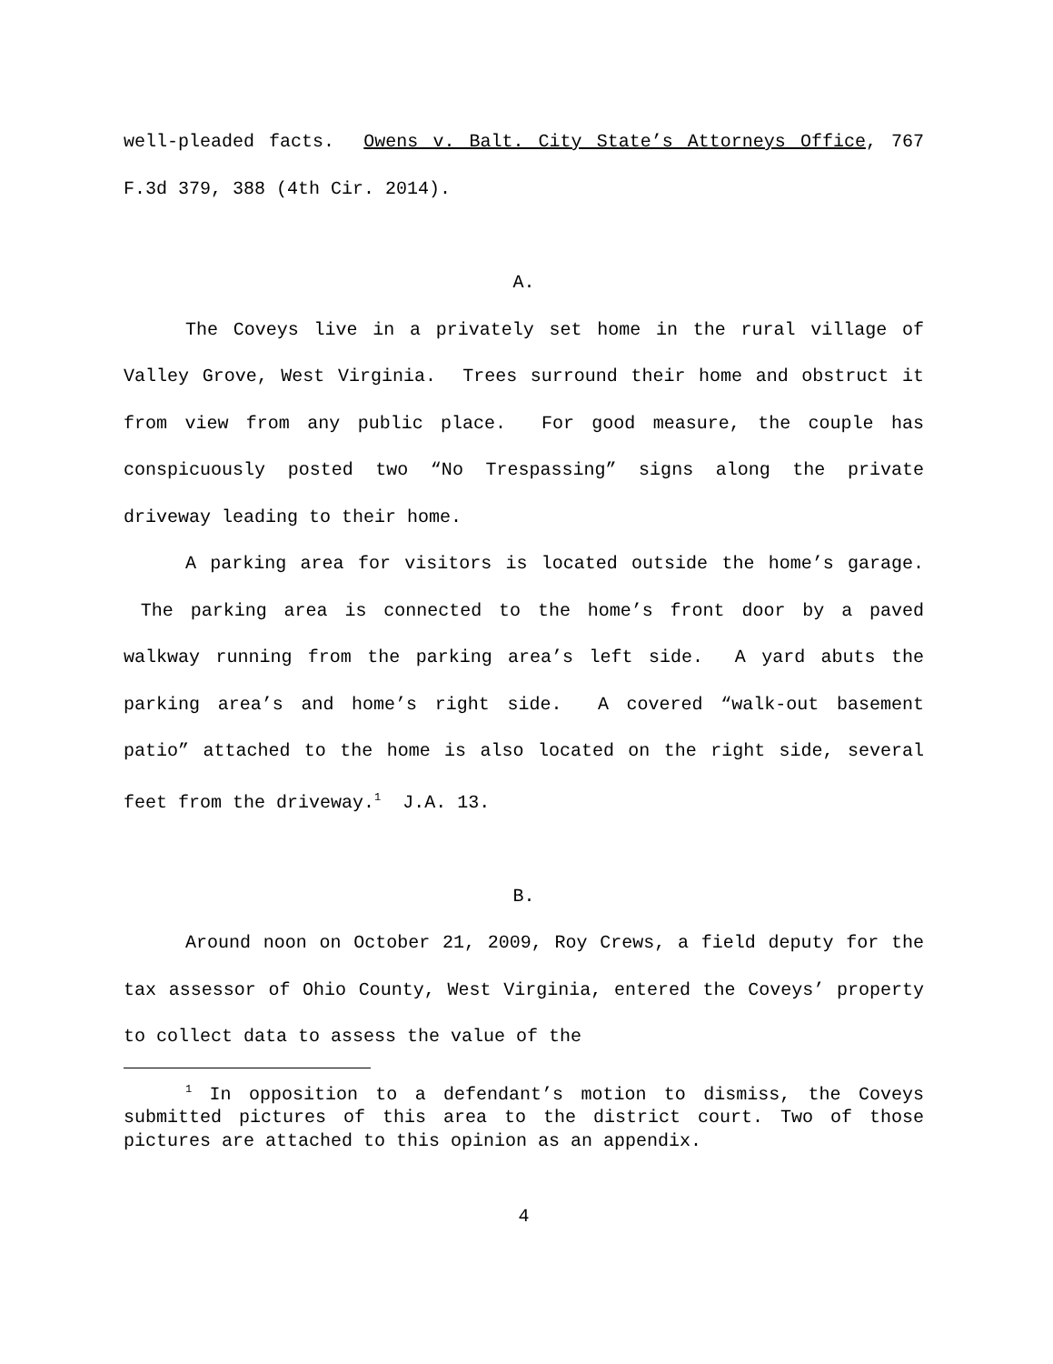well-pleaded facts. Owens v. Balt. City State’s Attorneys Office, 767 F.3d 379, 388 (4th Cir. 2014).
A.
The Coveys live in a privately set home in the rural village of Valley Grove, West Virginia. Trees surround their home and obstruct it from view from any public place. For good measure, the couple has conspicuously posted two “No Trespassing” signs along the private driveway leading to their home.
A parking area for visitors is located outside the home’s garage. The parking area is connected to the home’s front door by a paved walkway running from the parking area’s left side. A yard abuts the parking area’s and home’s right side. A covered “walk-out basement patio” attached to the home is also located on the right side, several feet from the driveway.<sup>1</sup> J.A. 13.
B.
Around noon on October 21, 2009, Roy Crews, a field deputy for the tax assessor of Ohio County, West Virginia, entered the Coveys’ property to collect data to assess the value of the
<sup>1</sup> In opposition to a defendant’s motion to dismiss, the Coveys submitted pictures of this area to the district court. Two of those pictures are attached to this opinion as an appendix.
4